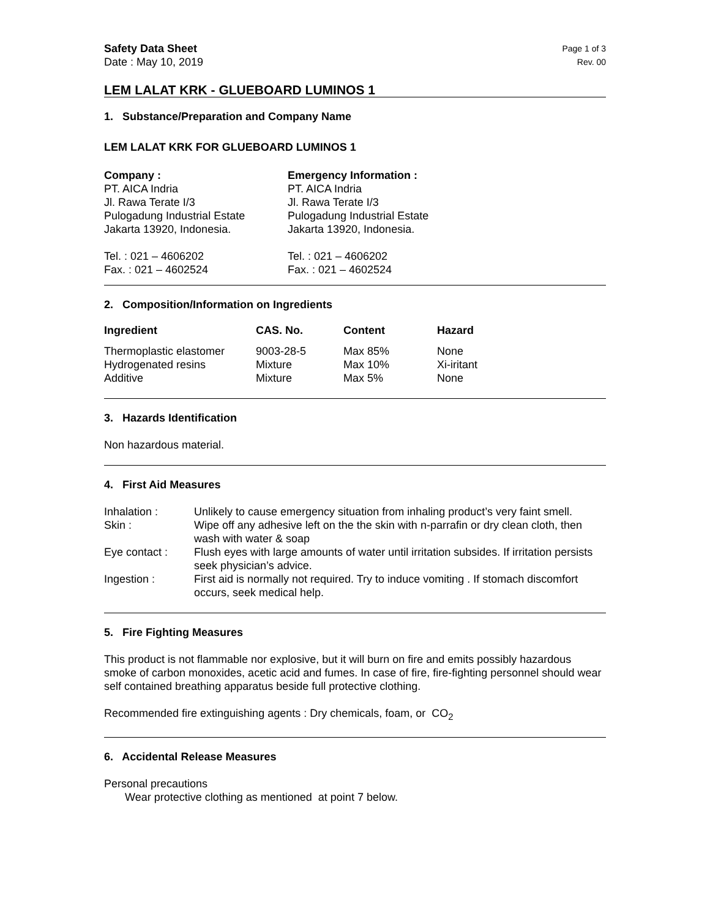Safety Data Sheet Page 1 of 3
Date : May 10, 2019 Rev. 00
LEM LALAT KRK - GLUEBOARD LUMINOS 1
1. Substance/Preparation and Company Name
LEM LALAT KRK FOR GLUEBOARD LUMINOS 1
| Company : | Emergency Information : |
| --- | --- |
| PT. AICA Indria Jl. Rawa Terate I/3 Pulogadung Industrial Estate Jakarta 13920, Indonesia. Tel. : 021 – 4606202 Fax. : 021 – 4602524 | PT. AICA Indria Jl. Rawa Terate I/3 Pulogadung Industrial Estate Jakarta 13920, Indonesia. Tel. : 021 – 4606202 Fax. : 021 – 4602524 |
2. Composition/Information on Ingredients
| Ingredient | CAS. No. | Content | Hazard |
| --- | --- | --- | --- |
| Thermoplastic elastomer | 9003-28-5 | Max 85% | None |
| Hydrogenated resins | Mixture | Max 10% | Xi-iritant |
| Additive | Mixture | Max 5% | None |
3. Hazards Identification
Non hazardous material.
4. First Aid Measures
| Inhalation : | Unlikely to cause emergency situation from inhaling product’s very faint smell. |
| Skin : | Wipe off any adhesive left on the the skin with n-parrafin or dry clean cloth, then wash with water & soap |
| Eye contact : | Flush eyes with large amounts of water until irritation subsides. If irritation persists seek physician’s advice. |
| Ingestion : | First aid is normally not required. Try to induce vomiting . If stomach discomfort occurs, seek medical help. |
5. Fire Fighting Measures
This product is not flammable nor explosive, but it will burn on fire and emits possibly hazardous smoke of carbon monoxides, acetic acid and fumes. In case of fire, fire-fighting personnel should wear self contained breathing apparatus beside full protective clothing.
Recommended fire extinguishing agents : Dry chemicals, foam, or CO<sub>2</sub>
6. Accidental Release Measures
Personal precautions
Wear protective clothing as mentioned at point 7 below.